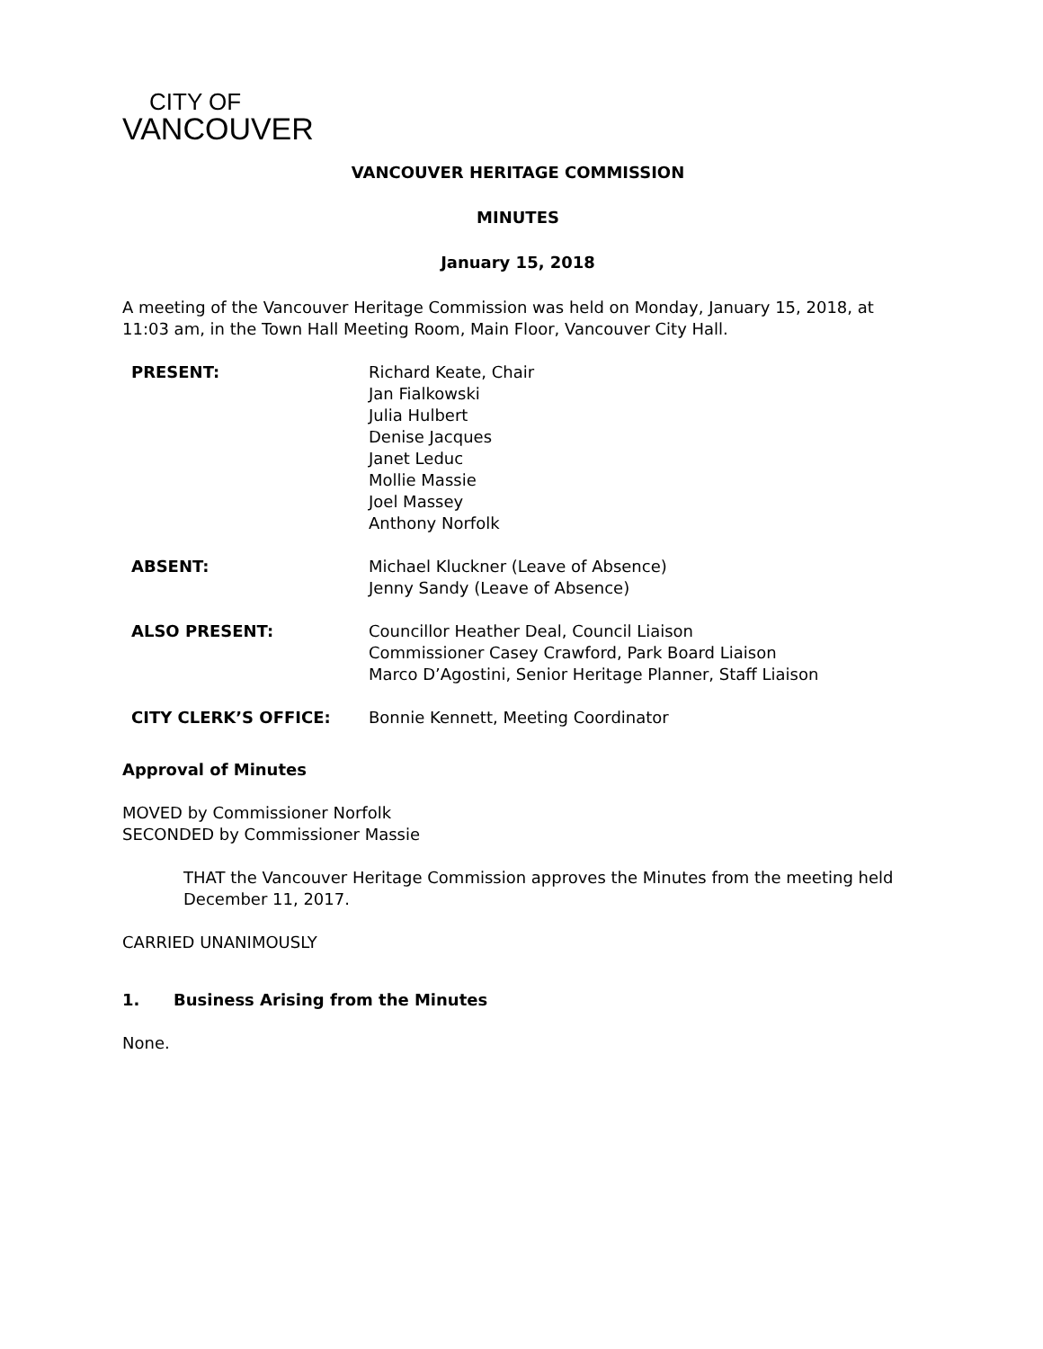CITY OF
VANCOUVER
VANCOUVER HERITAGE COMMISSION
MINUTES
January 15, 2018
A meeting of the Vancouver Heritage Commission was held on Monday, January 15, 2018, at 11:03 am, in the Town Hall Meeting Room, Main Floor, Vancouver City Hall.
| PRESENT: | Richard Keate, Chair Jan Fialkowski Julia Hulbert Denise Jacques Janet Leduc Mollie Massie Joel Massey Anthony Norfolk |
| ABSENT: | Michael Kluckner (Leave of Absence) Jenny Sandy (Leave of Absence) |
| ALSO PRESENT: | Councillor Heather Deal, Council Liaison Commissioner Casey Crawford, Park Board Liaison Marco D’Agostini, Senior Heritage Planner, Staff Liaison |
| CITY CLERK’S OFFICE: | Bonnie Kennett, Meeting Coordinator |
Approval of Minutes
MOVED by Commissioner Norfolk
SECONDED by Commissioner Massie
THAT the Vancouver Heritage Commission approves the Minutes from the meeting held December 11, 2017.
CARRIED UNANIMOUSLY
1. Business Arising from the Minutes
None.